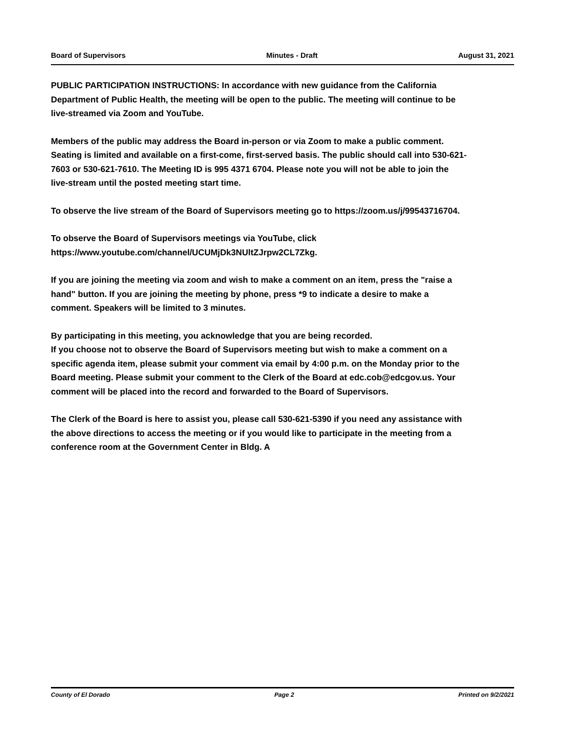Board of Supervisors Minutes - Draft August 31, 2021
PUBLIC PARTICIPATION INSTRUCTIONS: In accordance with new guidance from the California Department of Public Health, the meeting will be open to the public. The meeting will continue to be live-streamed via Zoom and YouTube.
Members of the public may address the Board in-person or via Zoom to make a public comment. Seating is limited and available on a first-come, first-served basis. The public should call into 530-621-7603 or 530-621-7610. The Meeting ID is 995 4371 6704. Please note you will not be able to join the live-stream until the posted meeting start time.
To observe the live stream of the Board of Supervisors meeting go to https://zoom.us/j/99543716704.
To observe the Board of Supervisors meetings via YouTube, click https://www.youtube.com/channel/UCUMjDk3NUltZJrpw2CL7Zkg.
If you are joining the meeting via zoom and wish to make a comment on an item, press the "raise a hand" button. If you are joining the meeting by phone, press *9 to indicate a desire to make a comment. Speakers will be limited to 3 minutes.
By participating in this meeting, you acknowledge that you are being recorded.
If you choose not to observe the Board of Supervisors meeting but wish to make a comment on a specific agenda item, please submit your comment via email by 4:00 p.m. on the Monday prior to the Board meeting. Please submit your comment to the Clerk of the Board at edc.cob@edcgov.us. Your comment will be placed into the record and forwarded to the Board of Supervisors.
The Clerk of the Board is here to assist you, please call 530-621-5390 if you need any assistance with the above directions to access the meeting or if you would like to participate in the meeting from a conference room at the Government Center in Bldg. A
County of El Dorado Page 2 Printed on 9/2/2021